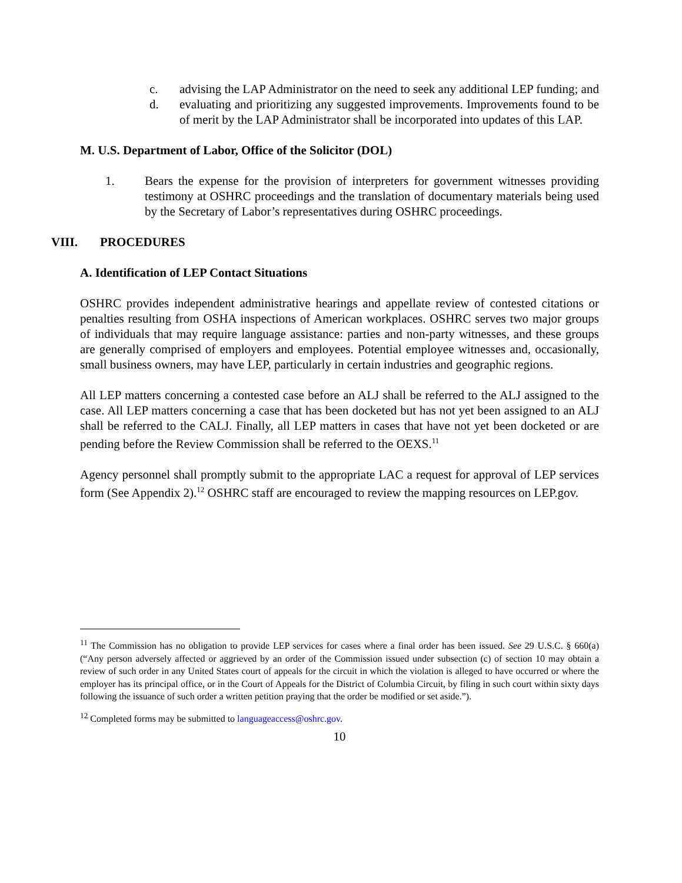c. advising the LAP Administrator on the need to seek any additional LEP funding; and
d. evaluating and prioritizing any suggested improvements. Improvements found to be of merit by the LAP Administrator shall be incorporated into updates of this LAP.
M. U.S. Department of Labor, Office of the Solicitor (DOL)
1. Bears the expense for the provision of interpreters for government witnesses providing testimony at OSHRC proceedings and the translation of documentary materials being used by the Secretary of Labor’s representatives during OSHRC proceedings.
VIII. PROCEDURES
A. Identification of LEP Contact Situations
OSHRC provides independent administrative hearings and appellate review of contested citations or penalties resulting from OSHA inspections of American workplaces. OSHRC serves two major groups of individuals that may require language assistance: parties and non-party witnesses, and these groups are generally comprised of employers and employees. Potential employee witnesses and, occasionally, small business owners, may have LEP, particularly in certain industries and geographic regions.
All LEP matters concerning a contested case before an ALJ shall be referred to the ALJ assigned to the case. All LEP matters concerning a case that has been docketed but has not yet been assigned to an ALJ shall be referred to the CALJ. Finally, all LEP matters in cases that have not yet been docketed or are pending before the Review Commission shall be referred to the OEXS.<sup>11</sup>
Agency personnel shall promptly submit to the appropriate LAC a request for approval of LEP services form (See Appendix 2).<sup>12</sup> OSHRC staff are encouraged to review the mapping resources on LEP.gov.
<sup>11</sup> The Commission has no obligation to provide LEP services for cases where a final order has been issued. See 29 U.S.C. § 660(a) (“Any person adversely affected or aggrieved by an order of the Commission issued under subsection (c) of section 10 may obtain a review of such order in any United States court of appeals for the circuit in which the violation is alleged to have occurred or where the employer has its principal office, or in the Court of Appeals for the District of Columbia Circuit, by filing in such court within sixty days following the issuance of such order a written petition praying that the order be modified or set aside.”).
<sup>12</sup> Completed forms may be submitted to languageaccess@oshrc.gov.
10